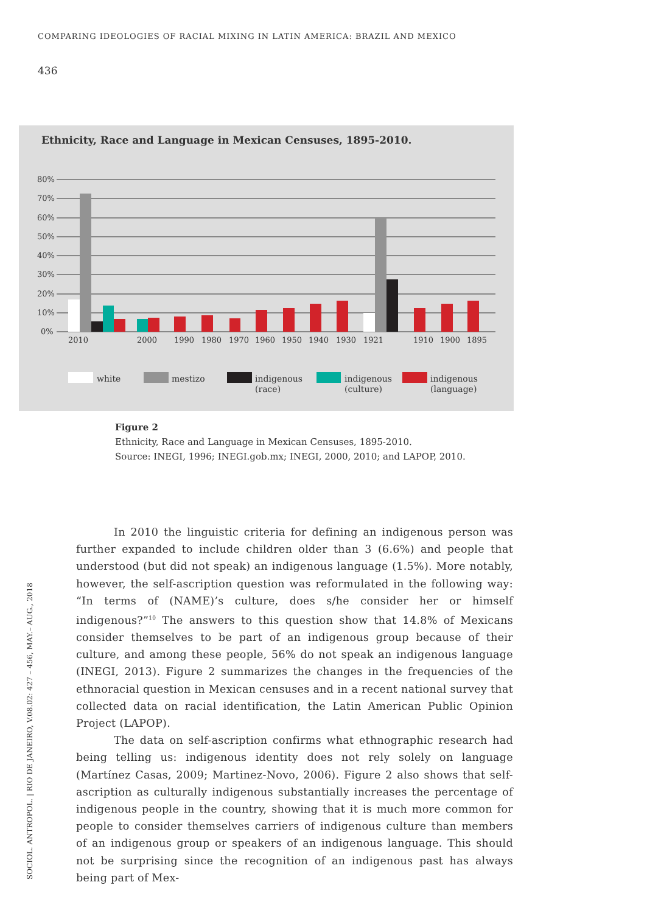COMPARING IDEOLOGIES OF RACIAL MIXING IN LATIN AMERICA: BRAZIL AND MEXICO
436
Ethnicity, Race and Language in Mexican Censuses, 1895-2010.
80%
70%
60%
50%
40%
30%
20%
10%
0%
2010
2000
1990
1980
1970
1960
1950
1940
1930
1921
1910
1900
1895
white
mestizo
indigenous
(race)
indigenous
(culture)
indigenous
(language)
Figure 2
Ethnicity, Race and Language in Mexican Censuses, 1895-2010.
Source: INEGI, 1996; INEGI.gob.mx; INEGI, 2000, 2010; and LAPOP, 2010.
In 2010 the linguistic criteria for defining an indigenous person was further expanded to include children older than 3 (6.6%) and people that understood (but did not speak) an indigenous language (1.5%). More notably, however, the self-ascription question was reformulated in the following way: “In terms of (NAME)’s culture, does s/he consider her or himself indigenous?”<sup>10</sup> The answers to this question show that 14.8% of Mexicans consider themselves to be part of an indigenous group because of their culture, and among these people, 56% do not speak an indigenous language (INEGI, 2013). Figure 2 summarizes the changes in the frequencies of the ethnoracial question in Mexican censuses and in a recent national survey that collected data on racial identification, the Latin American Public Opinion Project (LAPOP).
The data on self-ascription confirms what ethnographic research had being telling us: indigenous identity does not rely solely on language (Martínez Casas, 2009; Martinez-Novo, 2006). Figure 2 also shows that self-ascription as culturally indigenous substantially increases the percentage of indigenous people in the country, showing that it is much more common for people to consider themselves carriers of indigenous culture than members of an indigenous group or speakers of an indigenous language. This should not be surprising since the recognition of an indigenous past has always being part of Mex-
SOCIOL. ANTROPOL. | RIO DE JANEIRO, V.08.02: 427 – 456, MAY.– AUG., 2018